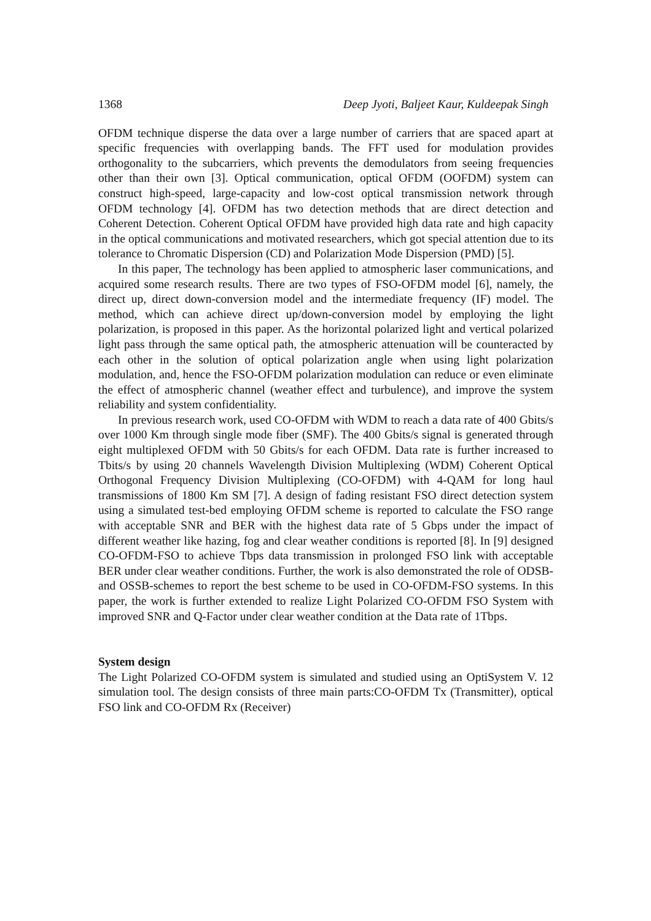1368 Deep Jyoti, Baljeet Kaur, Kuldeepak Singh
OFDM technique disperse the data over a large number of carriers that are spaced apart at specific frequencies with overlapping bands. The FFT used for modulation provides orthogonality to the subcarriers, which prevents the demodulators from seeing frequencies other than their own [3]. Optical communication, optical OFDM (OOFDM) system can construct high-speed, large-capacity and low-cost optical transmission network through OFDM technology [4]. OFDM has two detection methods that are direct detection and Coherent Detection. Coherent Optical OFDM have provided high data rate and high capacity in the optical communications and motivated researchers, which got special attention due to its tolerance to Chromatic Dispersion (CD) and Polarization Mode Dispersion (PMD) [5].
In this paper, The technology has been applied to atmospheric laser communications, and acquired some research results. There are two types of FSO-OFDM model [6], namely, the direct up, direct down-conversion model and the intermediate frequency (IF) model. The method, which can achieve direct up/down-conversion model by employing the light polarization, is proposed in this paper. As the horizontal polarized light and vertical polarized light pass through the same optical path, the atmospheric attenuation will be counteracted by each other in the solution of optical polarization angle when using light polarization modulation, and, hence the FSO-OFDM polarization modulation can reduce or even eliminate the effect of atmospheric channel (weather effect and turbulence), and improve the system reliability and system confidentiality.
In previous research work, used CO-OFDM with WDM to reach a data rate of 400 Gbits/s over 1000 Km through single mode fiber (SMF). The 400 Gbits/s signal is generated through eight multiplexed OFDM with 50 Gbits/s for each OFDM. Data rate is further increased to Tbits/s by using 20 channels Wavelength Division Multiplexing (WDM) Coherent Optical Orthogonal Frequency Division Multiplexing (CO-OFDM) with 4-QAM for long haul transmissions of 1800 Km SM [7]. A design of fading resistant FSO direct detection system using a simulated test-bed employing OFDM scheme is reported to calculate the FSO range with acceptable SNR and BER with the highest data rate of 5 Gbps under the impact of different weather like hazing, fog and clear weather conditions is reported [8]. In [9] designed CO-OFDM-FSO to achieve Tbps data transmission in prolonged FSO link with acceptable BER under clear weather conditions. Further, the work is also demonstrated the role of ODSB- and OSSB-schemes to report the best scheme to be used in CO-OFDM-FSO systems. In this paper, the work is further extended to realize Light Polarized CO-OFDM FSO System with improved SNR and Q-Factor under clear weather condition at the Data rate of 1Tbps.
System design
The Light Polarized CO-OFDM system is simulated and studied using an OptiSystem V. 12 simulation tool. The design consists of three main parts:CO-OFDM Tx (Transmitter), optical FSO link and CO-OFDM Rx (Receiver)